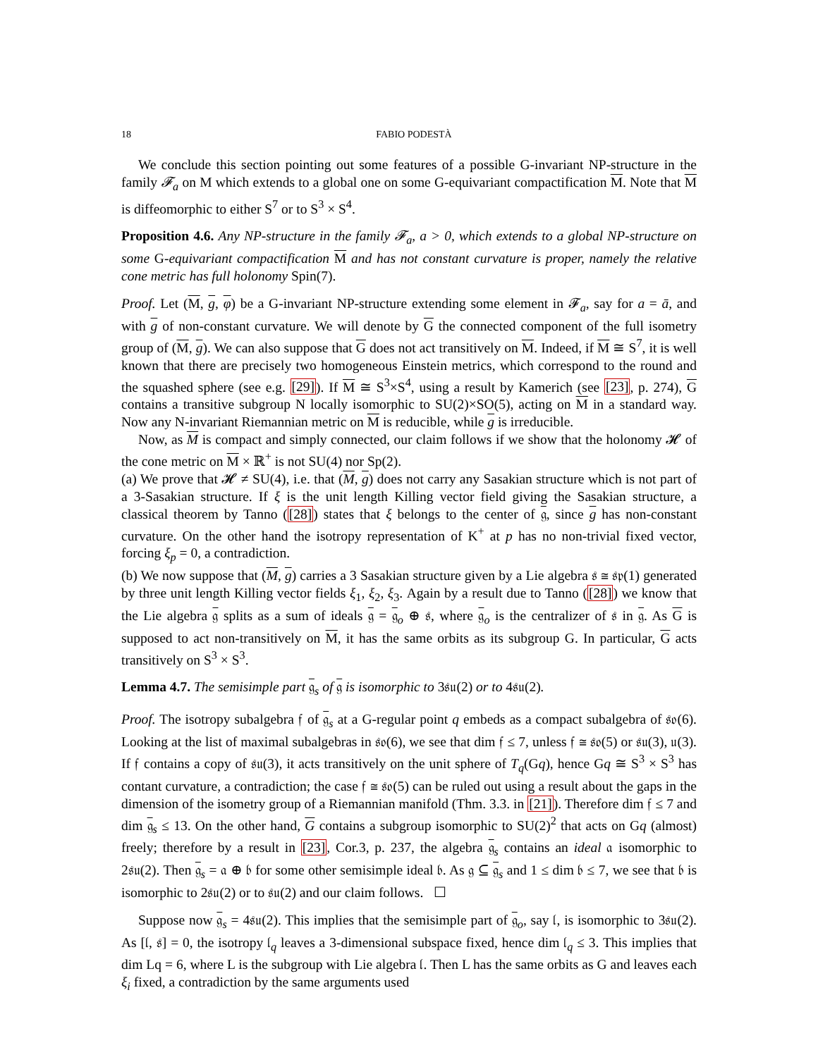18 FABIO PODESTÀ
We conclude this section pointing out some features of a possible G-invariant NP-structure in the family 𝓕<sub>a</sub> on M which extends to a global one on some G-equivariant compactification M. Note that M is diffeomorphic to either S<sup>7</sup> or to S<sup>3</sup> × S<sup>4</sup>.
Proposition 4.6. Any NP-structure in the family 𝓕<sub>a</sub>, a > 0, which extends to a global NP-structure on some G-equivariant compactification M and has not constant curvature is proper, namely the relative cone metric has full holonomy Spin(7).
Proof. Let (M, g, φ) be a G-invariant NP-structure extending some element in 𝓕<sub>a</sub>, say for a = ā, and with g of non-constant curvature. We will denote by G the connected component of the full isometry group of (M, g). We can also suppose that G does not act transitively on M. Indeed, if M ≅ S<sup>7</sup>, it is well known that there are precisely two homogeneous Einstein metrics, which correspond to the round and the squashed sphere (see e.g. [29]). If M ≅ S<sup>3</sup>×S<sup>4</sup>, using a result by Kamerich (see [23], p. 274), G contains a transitive subgroup N locally isomorphic to SU(2)×SO(5), acting on M in a standard way. Now any N-invariant Riemannian metric on M is reducible, while g is irreducible.
Now, as M is compact and simply connected, our claim follows if we show that the holonomy 𝓗 of the cone metric on M × ℝ<sup>+</sup> is not SU(4) nor Sp(2).
(a) We prove that 𝓗 ≠ SU(4), i.e. that (M, g) does not carry any Sasakian structure which is not part of a 3-Sasakian structure. If ξ is the unit length Killing vector field giving the Sasakian structure, a classical theorem by Tanno ([28]) states that ξ belongs to the center of 𝔤, since g has non-constant curvature. On the other hand the isotropy representation of K<sup>+</sup> at p has no non-trivial fixed vector, forcing ξ<sub>p</sub> = 0, a contradiction.
(b) We now suppose that (M, g) carries a 3 Sasakian structure given by a Lie algebra 𝔰 ≅ 𝔰𝔭(1) generated by three unit length Killing vector fields ξ<sub>1</sub>, ξ<sub>2</sub>, ξ<sub>3</sub>. Again by a result due to Tanno ([28]) we know that the Lie algebra 𝔤 splits as a sum of ideals 𝔤 = 𝔤<sub>o</sub> ⊕ 𝔰, where 𝔤<sub>o</sub> is the centralizer of 𝔰 in 𝔤. As G is supposed to act non-transitively on M, it has the same orbits as its subgroup G. In particular, G acts transitively on S<sup>3</sup> × S<sup>3</sup>.
Lemma 4.7. The semisimple part 𝔤<sub>s</sub> of 𝔤 is isomorphic to 3𝔰𝔲(2) or to 4𝔰𝔲(2).
Proof. The isotropy subalgebra 𝔣 of 𝔤<sub>s</sub> at a G-regular point q embeds as a compact subalgebra of 𝔰𝔬(6). Looking at the list of maximal subalgebras in 𝔰𝔬(6), we see that dim 𝔣 ≤ 7, unless 𝔣 ≅ 𝔰𝔬(5) or 𝔰𝔲(3), 𝔲(3). If 𝔣 contains a copy of 𝔰𝔲(3), it acts transitively on the unit sphere of T<sub>q</sub>(Gq), hence Gq ≅ S<sup>3</sup> × S<sup>3</sup> has contant curvature, a contradiction; the case 𝔣 ≅ 𝔰𝔬(5) can be ruled out using a result about the gaps in the dimension of the isometry group of a Riemannian manifold (Thm. 3.3. in [21]). Therefore dim 𝔣 ≤ 7 and dim 𝔤<sub>s</sub> ≤ 13. On the other hand, G contains a subgroup isomorphic to SU(2)<sup>2</sup> that acts on Gq (almost) freely; therefore by a result in [23], Cor.3, p. 237, the algebra 𝔤<sub>s</sub> contains an ideal 𝔞 isomorphic to 2𝔰𝔲(2). Then 𝔤<sub>s</sub> = 𝔞 ⊕ 𝔟 for some other semisimple ideal 𝔟. As 𝔤 ⊆ 𝔤<sub>s</sub> and 1 ≤ dim 𝔟 ≤ 7, we see that 𝔟 is isomorphic to 2𝔰𝔲(2) or to 𝔰𝔲(2) and our claim follows. ☐
Suppose now 𝔤<sub>s</sub> = 4𝔰𝔲(2). This implies that the semisimple part of 𝔤<sub>o</sub>, say 𝔩, is isomorphic to 3𝔰𝔲(2). As [𝔩, 𝔰] = 0, the isotropy 𝔩<sub>q</sub> leaves a 3-dimensional subspace fixed, hence dim 𝔩<sub>q</sub> ≤ 3. This implies that dim Lq = 6, where L is the subgroup with Lie algebra 𝔩. Then L has the same orbits as G and leaves each ξ<sub>i</sub> fixed, a contradiction by the same arguments used